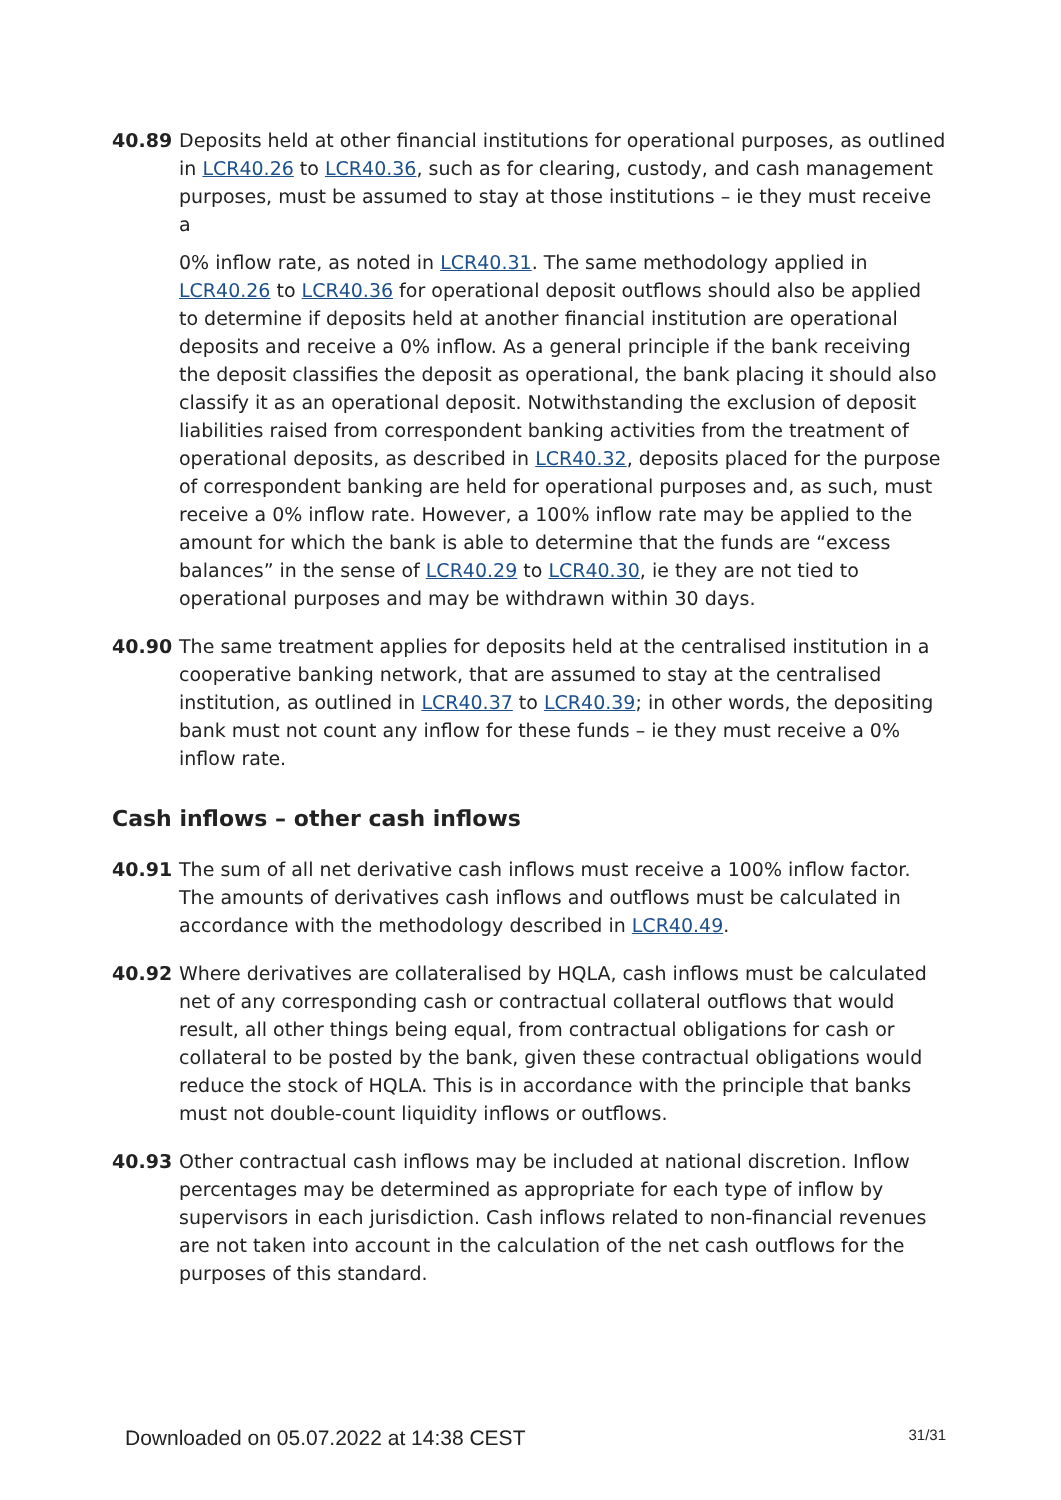40.89 Deposits held at other financial institutions for operational purposes, as outlined in LCR40.26 to LCR40.36, such as for clearing, custody, and cash management purposes, must be assumed to stay at those institutions – ie they must receive a
0% inflow rate, as noted in LCR40.31. The same methodology applied in LCR40.26 to LCR40.36 for operational deposit outflows should also be applied to determine if deposits held at another financial institution are operational deposits and receive a 0% inflow. As a general principle if the bank receiving the deposit classifies the deposit as operational, the bank placing it should also classify it as an operational deposit. Notwithstanding the exclusion of deposit liabilities raised from correspondent banking activities from the treatment of operational deposits, as described in LCR40.32, deposits placed for the purpose of correspondent banking are held for operational purposes and, as such, must receive a 0% inflow rate. However, a 100% inflow rate may be applied to the amount for which the bank is able to determine that the funds are “excess balances” in the sense of LCR40.29 to LCR40.30, ie they are not tied to operational purposes and may be withdrawn within 30 days.
40.90 The same treatment applies for deposits held at the centralised institution in a cooperative banking network, that are assumed to stay at the centralised institution, as outlined in LCR40.37 to LCR40.39; in other words, the depositing bank must not count any inflow for these funds – ie they must receive a 0% inflow rate.
Cash inflows – other cash inflows
40.91 The sum of all net derivative cash inflows must receive a 100% inflow factor. The amounts of derivatives cash inflows and outflows must be calculated in accordance with the methodology described in LCR40.49.
40.92 Where derivatives are collateralised by HQLA, cash inflows must be calculated net of any corresponding cash or contractual collateral outflows that would result, all other things being equal, from contractual obligations for cash or collateral to be posted by the bank, given these contractual obligations would reduce the stock of HQLA. This is in accordance with the principle that banks must not double-count liquidity inflows or outflows.
40.93 Other contractual cash inflows may be included at national discretion. Inflow percentages may be determined as appropriate for each type of inflow by supervisors in each jurisdiction. Cash inflows related to non-financial revenues are not taken into account in the calculation of the net cash outflows for the purposes of this standard.
Downloaded on 05.07.2022 at 14:38 CEST 31/31